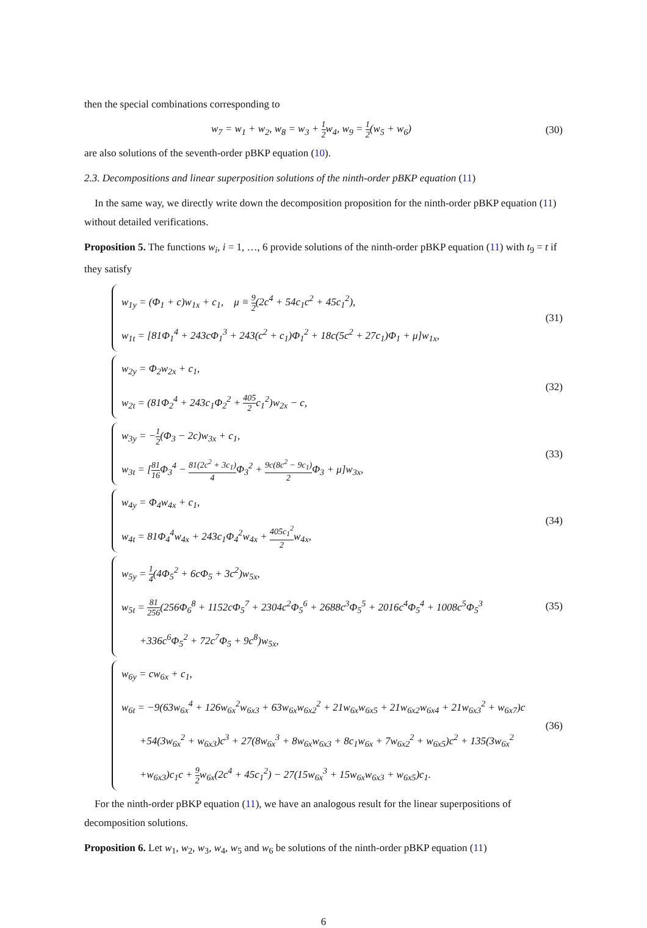then the special combinations corresponding to
w<sub>7</sub> = w<sub>1</sub> + w<sub>2</sub>, w<sub>8</sub> = w<sub>3</sub> + 1 2w<sub>4</sub>, w<sub>9</sub> = 1 2(w<sub>5</sub> + w<sub>6</sub>)
(30)
are also solutions of the seventh-order pBKP equation (10).
2.3. Decompositions and linear superposition solutions of the ninth-order pBKP equation (11)
In the same way, we directly write down the decomposition proposition for the ninth-order pBKP equation (11) without detailed verifications.
Proposition 5. The functions w<sub>i</sub>, i = 1, …, 6 provide solutions of the ninth-order pBKP equation (11) with t<sub>9</sub> = t if they satisfy
w<sub>1y</sub> = (Φ<sub>1</sub> + c)w<sub>1x</sub> + c<sub>1</sub>, μ ≡ 9 2(2c<sup>4</sup> + 54c<sub>1</sub>c<sup>2</sup> + 45c<sub>1</sub><sup>2</sup>),
w<sub>1t</sub> = [81Φ<sub>1</sub><sup>4</sup> + 243cΦ<sub>1</sub><sup>3</sup> + 243(c<sup>2</sup> + c<sub>1</sub>)Φ<sub>1</sub><sup>2</sup> + 18c(5c<sup>2</sup> + 27c<sub>1</sub>)Φ<sub>1</sub> + μ]w<sub>1x</sub>,
(31)
w<sub>2y</sub> = Φ<sub>2</sub>w<sub>2x</sub> + c<sub>1</sub>,
w<sub>2t</sub> = (81Φ<sub>2</sub><sup>4</sup> + 243c<sub>1</sub>Φ<sub>2</sub><sup>2</sup> + 405 2c<sub>1</sub><sup>2</sup>)w<sub>2x</sub> − c,
(32)
w<sub>3y</sub> = −1 2(Φ<sub>3</sub> − 2c)w<sub>3x</sub> + c<sub>1</sub>,
w<sub>3t</sub> = [81 16 Φ<sub>3</sub><sup>4</sup> − 81(2c<sup>2</sup> + 3c<sub>1</sub>) 4 Φ<sub>3</sub><sup>2</sup> + 9c(8c<sup>2</sup> − 9c<sub>1</sub>) 2 Φ<sub>3</sub> + μ]w<sub>3x</sub>,
(33)
w<sub>4y</sub> = Φ<sub>4</sub>w<sub>4x</sub> + c<sub>1</sub>,
w<sub>4t</sub> = 81Φ<sub>4</sub><sup>4</sup>w<sub>4x</sub> + 243c<sub>1</sub>Φ<sub>4</sub><sup>2</sup>w<sub>4x</sub> + 405c<sub>1</sub><sup>2</sup> 2w<sub>4x</sub>,
(34)
w<sub>5y</sub> = 1 4(4Φ<sub>5</sub><sup>2</sup> + 6cΦ<sub>5</sub> + 3c<sup>2</sup>)w<sub>5x</sub>,
w<sub>5t</sub> = 81 256(256Φ<sub>6</sub><sup>8</sup> + 1152cΦ<sub>5</sub><sup>7</sup> + 2304c<sup>2</sup>Φ<sub>5</sub><sup>6</sup> + 2688c<sup>3</sup>Φ<sub>5</sub><sup>5</sup> + 2016c<sup>4</sup>Φ<sub>5</sub><sup>4</sup> + 1008c<sup>5</sup>Φ<sub>5</sub><sup>3</sup>
+336c<sup>6</sup>Φ<sub>5</sub><sup>2</sup> + 72c<sup>7</sup>Φ<sub>5</sub> + 9c<sup>8</sup>)w<sub>5x</sub>,
(35)
w<sub>6y</sub> = cw<sub>6x</sub> + c<sub>1</sub>,
w<sub>6t</sub> = −9(63w<sub>6x</sub><sup>4</sup> + 126w<sub>6x</sub><sup>2</sup>w<sub>6x3</sub> + 63w<sub>6x</sub>w<sub>6x2</sub><sup>2</sup> + 21w<sub>6x</sub>w<sub>6x5</sub> + 21w<sub>6x2</sub>w<sub>6x4</sub> + 21w<sub>6x3</sub><sup>2</sup> + w<sub>6x7</sub>)c
+54(3w<sub>6x</sub><sup>2</sup> + w<sub>6x3</sub>)c<sup>3</sup> + 27(8w<sub>6x</sub><sup>3</sup> + 8w<sub>6x</sub>w<sub>6x3</sub> + 8c<sub>1</sub>w<sub>6x</sub> + 7w<sub>6x2</sub><sup>2</sup> + w<sub>6x5</sub>)c<sup>2</sup> + 135(3w<sub>6x</sub><sup>2</sup>
+w<sub>6x3</sub>)c<sub>1</sub>c + 9 2w<sub>6x</sub>(2c<sup>4</sup> + 45c<sub>1</sub><sup>2</sup>) − 27(15w<sub>6x</sub><sup>3</sup> + 15w<sub>6x</sub>w<sub>6x3</sub> + w<sub>6x5</sub>)c<sub>1</sub>.
(36)
For the ninth-order pBKP equation (11), we have an analogous result for the linear superpositions of decomposition solutions.
Proposition 6. Let w<sub>1</sub>, w<sub>2</sub>, w<sub>3</sub>, w<sub>4</sub>, w<sub>5</sub> and w<sub>6</sub> be solutions of the ninth-order pBKP equation (11)
6